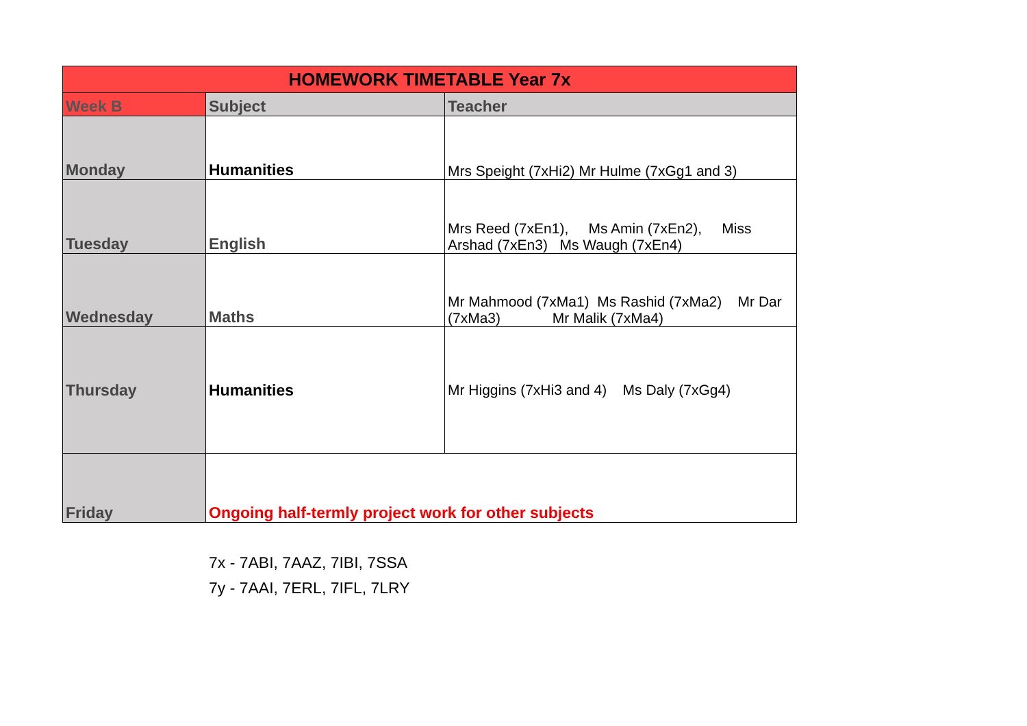| HOMEWORK TIMETABLE Year 7x | | |
| Week B | Subject | Teacher |
| Monday | Humanities | Mrs Speight (7xHi2) Mr Hulme (7xGg1 and 3) |
| Tuesday | English | Mrs Reed (7xEn1), Ms Amin (7xEn2), Miss Arshad (7xEn3) Ms Waugh (7xEn4) |
| Wednesday | Maths | Mr Mahmood (7xMa1) Ms Rashid (7xMa2) Mr Dar (7xMa3) Mr Malik (7xMa4) |
| Thursday | Humanities | Mr Higgins (7xHi3 and 4) Ms Daly (7xGg4) |
| Friday | Ongoing half-termly project work for other subjects | |
7x - 7ABI, 7AAZ, 7IBI, 7SSA
7y - 7AAI, 7ERL, 7IFL, 7LRY